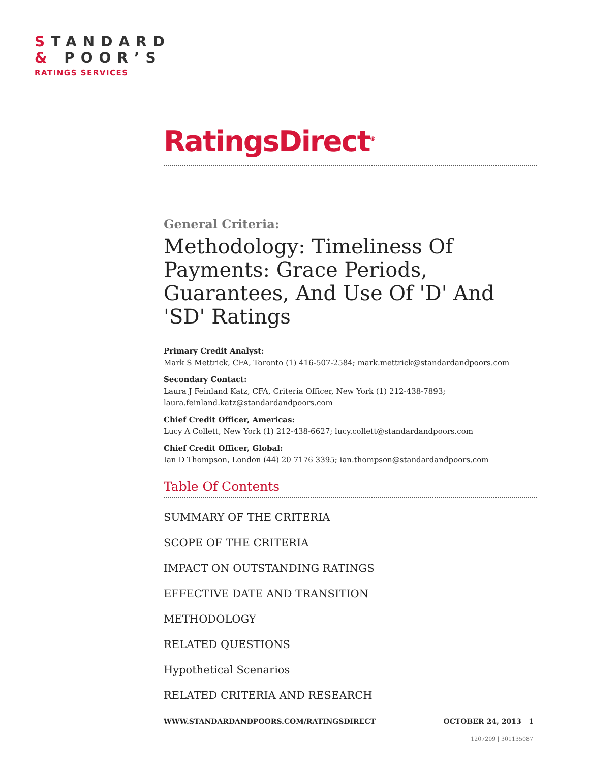STANDARD
& POOR’S
RATINGS SERVICES
RatingsDirect<sup>®</sup>
General Criteria:
Methodology: Timeliness Of Payments: Grace Periods, Guarantees, And Use Of 'D' And 'SD' Ratings
Primary Credit Analyst:
Mark S Mettrick, CFA, Toronto (1) 416-507-2584; mark.mettrick@standardandpoors.com
Secondary Contact:
Laura J Feinland Katz, CFA, Criteria Officer, New York (1) 212-438-7893; laura.feinland.katz@standardandpoors.com
Chief Credit Officer, Americas:
Lucy A Collett, New York (1) 212-438-6627; lucy.collett@standardandpoors.com
Chief Credit Officer, Global:
Ian D Thompson, London (44) 20 7176 3395; ian.thompson@standardandpoors.com
Table Of Contents
SUMMARY OF THE CRITERIA
SCOPE OF THE CRITERIA
IMPACT ON OUTSTANDING RATINGS
EFFECTIVE DATE AND TRANSITION
METHODOLOGY
RELATED QUESTIONS
Hypothetical Scenarios
RELATED CRITERIA AND RESEARCH
WWW.STANDARDANDPOORS.COM/RATINGSDIRECT OCTOBER 24, 2013 1
1207209 | 301135087